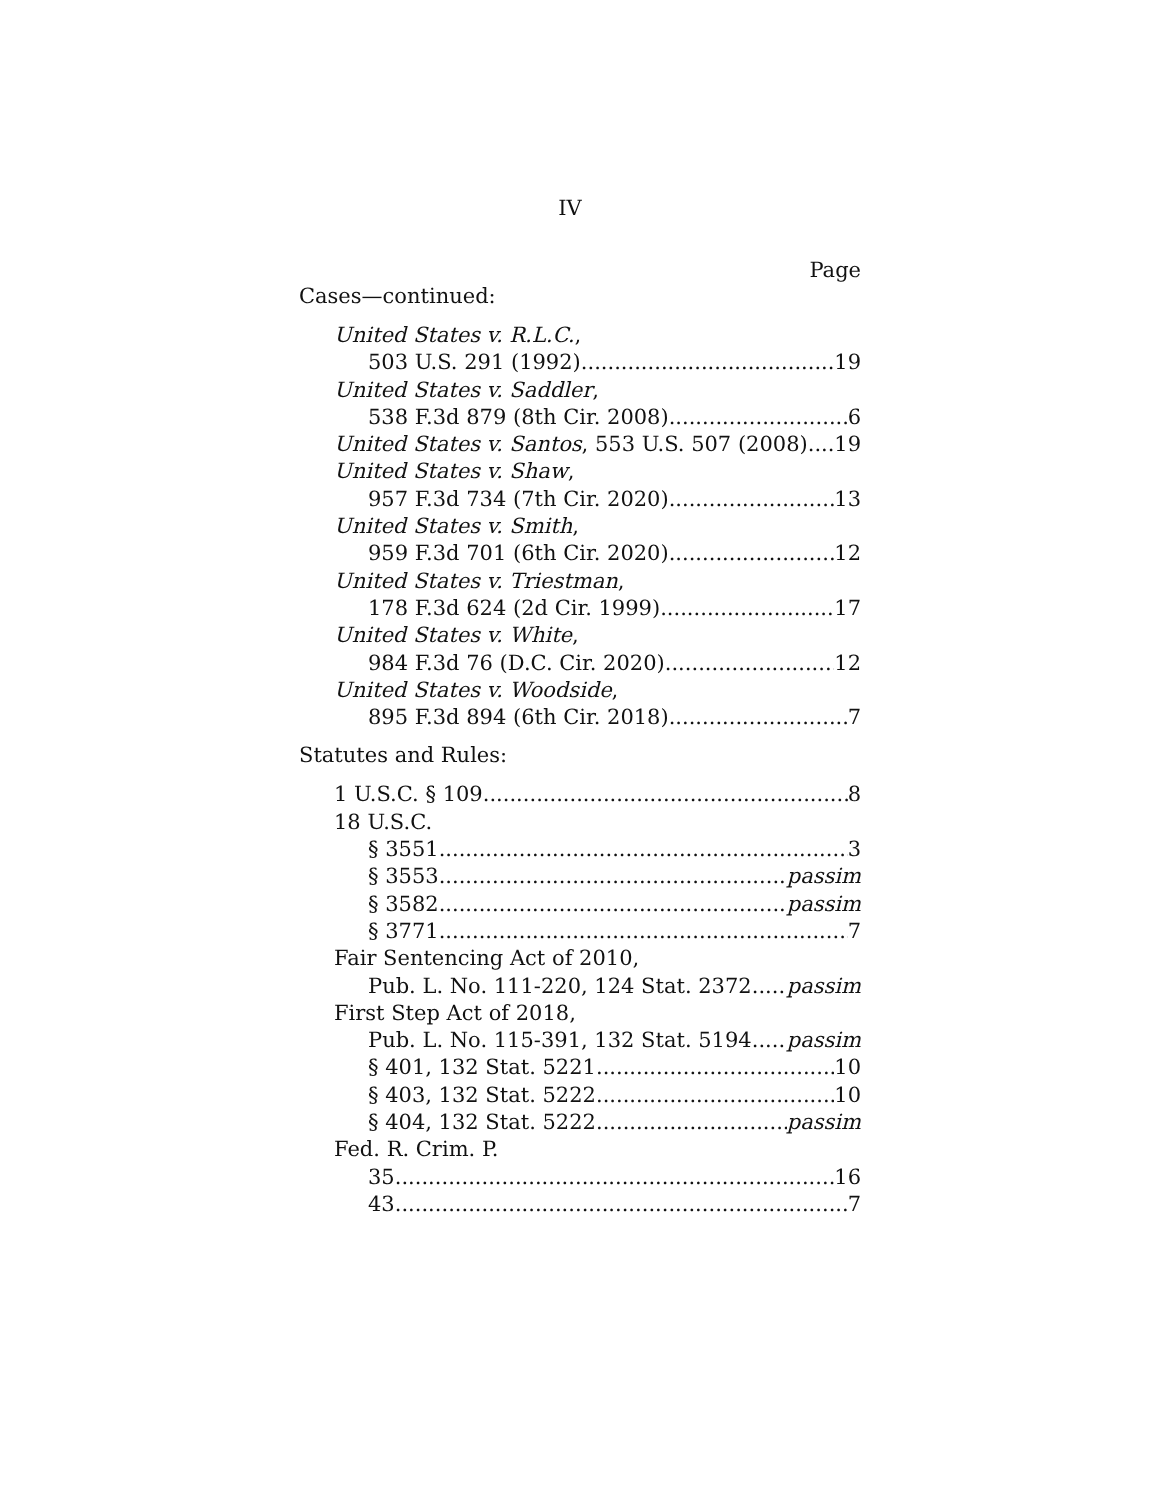IV
Page
Cases—continued:
United States v. R.L.C.,
503 U.S. 291 (1992) 19
United States v. Saddler,
538 F.3d 879 (8th Cir. 2008) 6
United States v. Santos, 553 U.S. 507 (2008) 19
United States v. Shaw,
957 F.3d 734 (7th Cir. 2020) 13
United States v. Smith,
959 F.3d 701 (6th Cir. 2020) 12
United States v. Triestman,
178 F.3d 624 (2d Cir. 1999) 17
United States v. White,
984 F.3d 76 (D.C. Cir. 2020) 12
United States v. Woodside,
895 F.3d 894 (6th Cir. 2018) 7
Statutes and Rules:
1 U.S.C. § 109 8
18 U.S.C.
§ 3551 3
§ 3553 passim
§ 3582 passim
§ 3771 7
Fair Sentencing Act of 2010,
Pub. L. No. 111-220, 124 Stat. 2372 passim
First Step Act of 2018,
Pub. L. No. 115-391, 132 Stat. 5194 passim
§ 401, 132 Stat. 5221 10
§ 403, 132 Stat. 5222 10
§ 404, 132 Stat. 5222 passim
Fed. R. Crim. P.
35 16
43 7